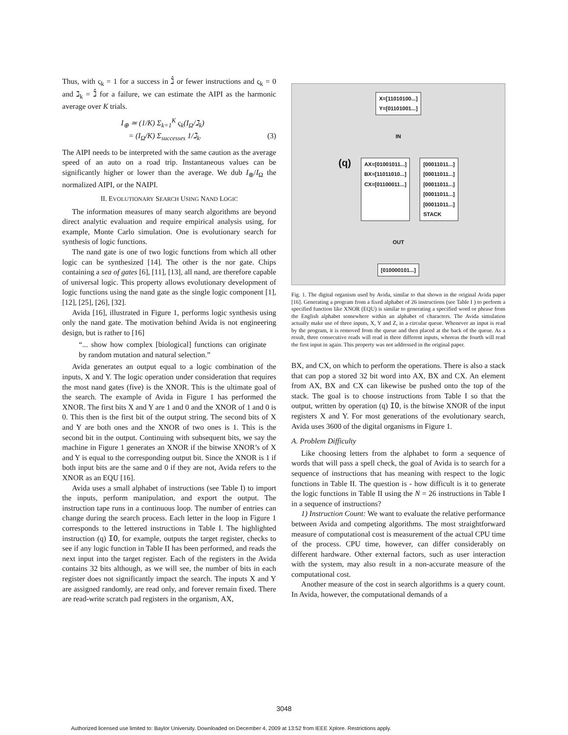Thus, with ς<sub>k</sub> = 1 for a success in ℷ̂ or fewer instructions and ς<sub>k</sub> = 0 and ℷ<sub>k</sub> = ℷ̂ for a failure, we can estimate the AIPI as the harmonic average over K trials.
I<sub>⊕</sub> ≃ (1/K) Σ<sub>k=1</sub><sup>K</sup> ς<sub>k</sub>(I<sub>Ω</sub>/ℷ<sub>k</sub>)
= (I<sub>Ω</sub>/K) Σ<sub>successes</sub> 1/ℷ<sub>k</sub>. (3)
The AIPI needs to be interpreted with the same caution as the average speed of an auto on a road trip. Instantaneous values can be significantly higher or lower than the average. We dub I<sub>⊕</sub>/I<sub>Ω</sub> the normalized AIPI, or the NAIPI.
II. EVOLUTIONARY SEARCH USING NAND LOGIC
The information measures of many search algorithms are beyond direct analytic evaluation and require empirical analysis using, for example, Monte Carlo simulation. One is evolutionary search for synthesis of logic functions.
The nand gate is one of two logic functions from which all other logic can be synthesized [14]. The other is the nor gate. Chips containing a sea of gates [6], [11], [13], all nand, are therefore capable of universal logic. This property allows evolutionary development of logic functions using the nand gate as the single logic component [1], [12], [25], [26], [32].
Avida [16], illustrated in Figure 1, performs logic synthesis using only the nand gate. The motivation behind Avida is not engineering design, but is rather to [16]
“... show how complex [biological] functions can originate by random mutation and natural selection.”
Avida generates an output equal to a logic combination of the inputs, X and Y. The logic operation under consideration that requires the most nand gates (five) is the XNOR. This is the ultimate goal of the search. The example of Avida in Figure 1 has performed the XNOR. The first bits X and Y are 1 and 0 and the XNOR of 1 and 0 is 0. This then is the first bit of the output string. The second bits of X and Y are both ones and the XNOR of two ones is 1. This is the second bit in the output. Continuing with subsequent bits, we say the machine in Figure 1 generates an XNOR if the bitwise XNOR’s of X and Y is equal to the corresponding output bit. Since the XNOR is 1 if both input bits are the same and 0 if they are not, Avida refers to the XNOR as an EQU [16].
Avida uses a small alphabet of instructions (see Table I) to import the inputs, perform manipulation, and export the output. The instruction tape runs in a continuous loop. The number of entries can change during the search process. Each letter in the loop in Figure 1 corresponds to the lettered instructions in Table I. The highlighted instruction (q) IO, for example, outputs the target register, checks to see if any logic function in Table II has been performed, and reads the next input into the target register. Each of the registers in the Avida contains 32 bits although, as we will see, the number of bits in each register does not significantly impact the search. The inputs X and Y are assigned randomly, are read only, and forever remain fixed. There are read-write scratch pad registers in the organism, AX,
X=[11010100...]
Y=[01101001...]
IN
(q)
AX=[01001011...]
BX=[11011010...]
CX=[01100011...]
[00011011...]
[00011011...]
[00011011...]
[00011011...]
[00011011...]
STACK
OUT
[010000101...]
Fig. 1. The digital organism used by Avida, similar to that shown in the original Avida paper [16]. Generating a program from a fixed alphabet of 26 instructions (see Table I ) to perform a specified function like XNOR (EQU) is similar to generating a specified word or phrase from the English alphabet somewhere within an alphabet of characters. The Avida simulation actually make use of three inputs, X, Y and Z, in a circular queue. Whenever an input is read by the program, it is removed from the queue and then placed at the back of the queue. As a result, three consecutive reads will read in three different inputs, whereas the fourth will read the first input in again. This property was not addressed in the original paper.
BX, and CX, on which to perform the operations. There is also a stack that can pop a stored 32 bit word into AX, BX and CX. An element from AX, BX and CX can likewise be pushed onto the top of the stack. The goal is to choose instructions from Table I so that the output, written by operation (q) IO, is the bitwise XNOR of the input registers X and Y. For most generations of the evolutionary search, Avida uses 3600 of the digital organisms in Figure 1.
A. Problem Difficulty
Like choosing letters from the alphabet to form a sequence of words that will pass a spell check, the goal of Avida is to search for a sequence of instructions that has meaning with respect to the logic functions in Table II. The question is - how difficult is it to generate the logic functions in Table II using the N = 26 instructions in Table I in a sequence of instructions?
1) Instruction Count: We want to evaluate the relative performance between Avida and competing algorithms. The most straightforward measure of computational cost is measurement of the actual CPU time of the process. CPU time, however, can differ considerably on different hardware. Other external factors, such as user interaction with the system, may also result in a non-accurate measure of the computational cost.
Another measure of the cost in search algorithms is a query count. In Avida, however, the computational demands of a
3048
Authorized licensed use limited to: Baylor University. Downloaded on December 4, 2009 at 13:52 from IEEE Xplore. Restrictions apply.